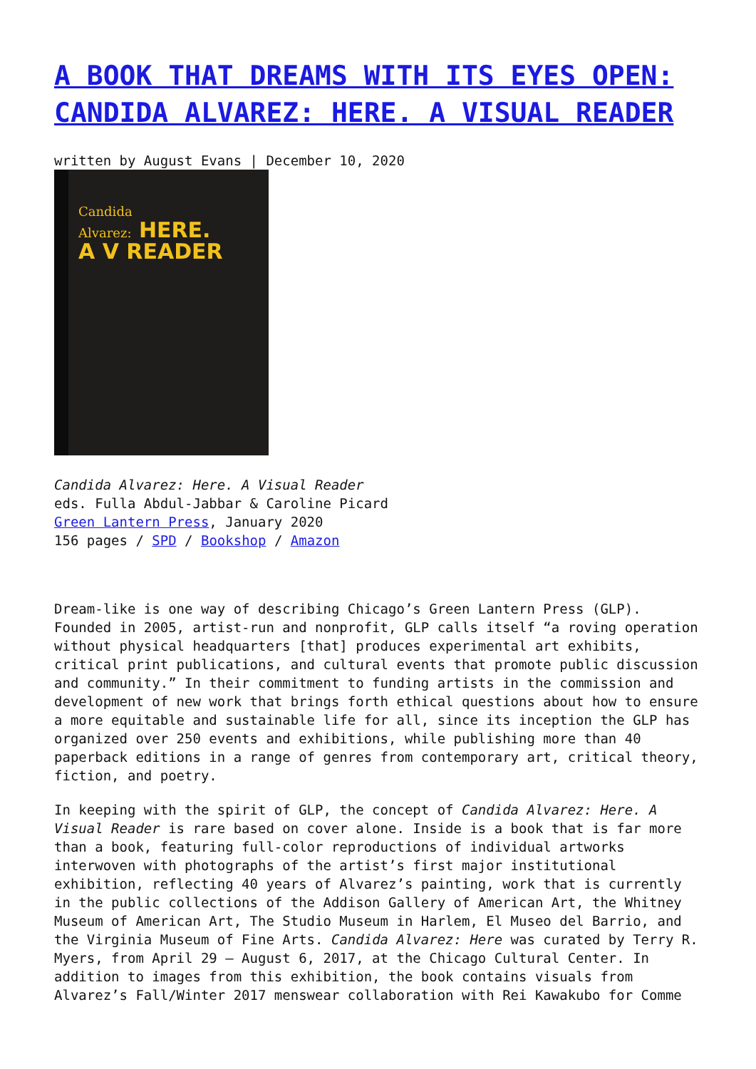A BOOK THAT DREAMS WITH ITS EYES OPEN: CANDIDA ALVAREZ: HERE. A VISUAL READER
written by August Evans | December 10, 2020
Candida
Alvarez: HERE.
A V READER
Candida Alvarez: Here. A Visual Reader
eds. Fulla Abdul-Jabbar & Caroline Picard
Green Lantern Press, January 2020
156 pages / SPD / Bookshop / Amazon
Dream-like is one way of describing Chicago’s Green Lantern Press (GLP). Founded in 2005, artist-run and nonprofit, GLP calls itself “a roving operation without physical headquarters [that] produces experimental art exhibits, critical print publications, and cultural events that promote public discussion and community.” In their commitment to funding artists in the commission and development of new work that brings forth ethical questions about how to ensure a more equitable and sustainable life for all, since its inception the GLP has organized over 250 events and exhibitions, while publishing more than 40 paperback editions in a range of genres from contemporary art, critical theory, fiction, and poetry.
In keeping with the spirit of GLP, the concept of Candida Alvarez: Here. A Visual Reader is rare based on cover alone. Inside is a book that is far more than a book, featuring full-color reproductions of individual artworks interwoven with photographs of the artist’s first major institutional exhibition, reflecting 40 years of Alvarez’s painting, work that is currently in the public collections of the Addison Gallery of American Art, the Whitney Museum of American Art, The Studio Museum in Harlem, El Museo del Barrio, and the Virginia Museum of Fine Arts. Candida Alvarez: Here was curated by Terry R. Myers, from April 29 – August 6, 2017, at the Chicago Cultural Center. In addition to images from this exhibition, the book contains visuals from Alvarez’s Fall/Winter 2017 menswear collaboration with Rei Kawakubo for Comme